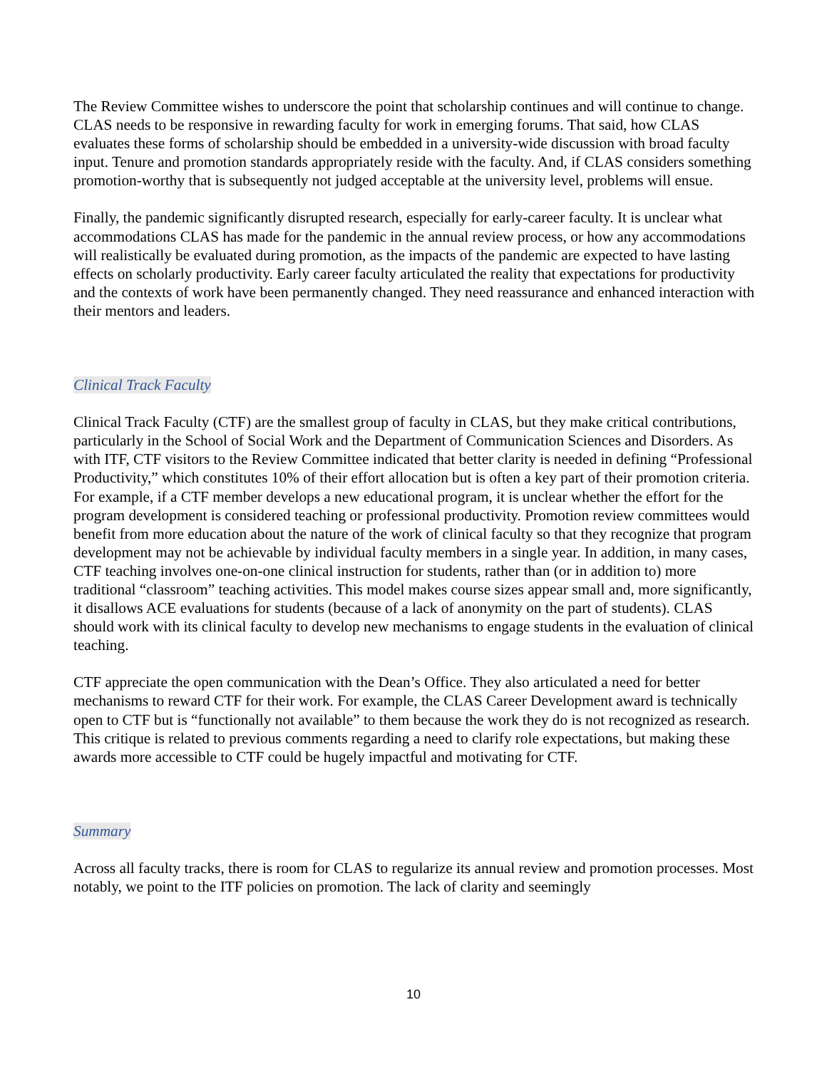The Review Committee wishes to underscore the point that scholarship continues and will continue to change. CLAS needs to be responsive in rewarding faculty for work in emerging forums. That said, how CLAS evaluates these forms of scholarship should be embedded in a university-wide discussion with broad faculty input. Tenure and promotion standards appropriately reside with the faculty. And, if CLAS considers something promotion-worthy that is subsequently not judged acceptable at the university level, problems will ensue.
Finally, the pandemic significantly disrupted research, especially for early-career faculty. It is unclear what accommodations CLAS has made for the pandemic in the annual review process, or how any accommodations will realistically be evaluated during promotion, as the impacts of the pandemic are expected to have lasting effects on scholarly productivity. Early career faculty articulated the reality that expectations for productivity and the contexts of work have been permanently changed. They need reassurance and enhanced interaction with their mentors and leaders.
Clinical Track Faculty
Clinical Track Faculty (CTF) are the smallest group of faculty in CLAS, but they make critical contributions, particularly in the School of Social Work and the Department of Communication Sciences and Disorders. As with ITF, CTF visitors to the Review Committee indicated that better clarity is needed in defining “Professional Productivity,” which constitutes 10% of their effort allocation but is often a key part of their promotion criteria. For example, if a CTF member develops a new educational program, it is unclear whether the effort for the program development is considered teaching or professional productivity. Promotion review committees would benefit from more education about the nature of the work of clinical faculty so that they recognize that program development may not be achievable by individual faculty members in a single year. In addition, in many cases, CTF teaching involves one-on-one clinical instruction for students, rather than (or in addition to) more traditional “classroom” teaching activities. This model makes course sizes appear small and, more significantly, it disallows ACE evaluations for students (because of a lack of anonymity on the part of students). CLAS should work with its clinical faculty to develop new mechanisms to engage students in the evaluation of clinical teaching.
CTF appreciate the open communication with the Dean’s Office. They also articulated a need for better mechanisms to reward CTF for their work. For example, the CLAS Career Development award is technically open to CTF but is “functionally not available” to them because the work they do is not recognized as research. This critique is related to previous comments regarding a need to clarify role expectations, but making these awards more accessible to CTF could be hugely impactful and motivating for CTF.
Summary
Across all faculty tracks, there is room for CLAS to regularize its annual review and promotion processes. Most notably, we point to the ITF policies on promotion. The lack of clarity and seemingly
10